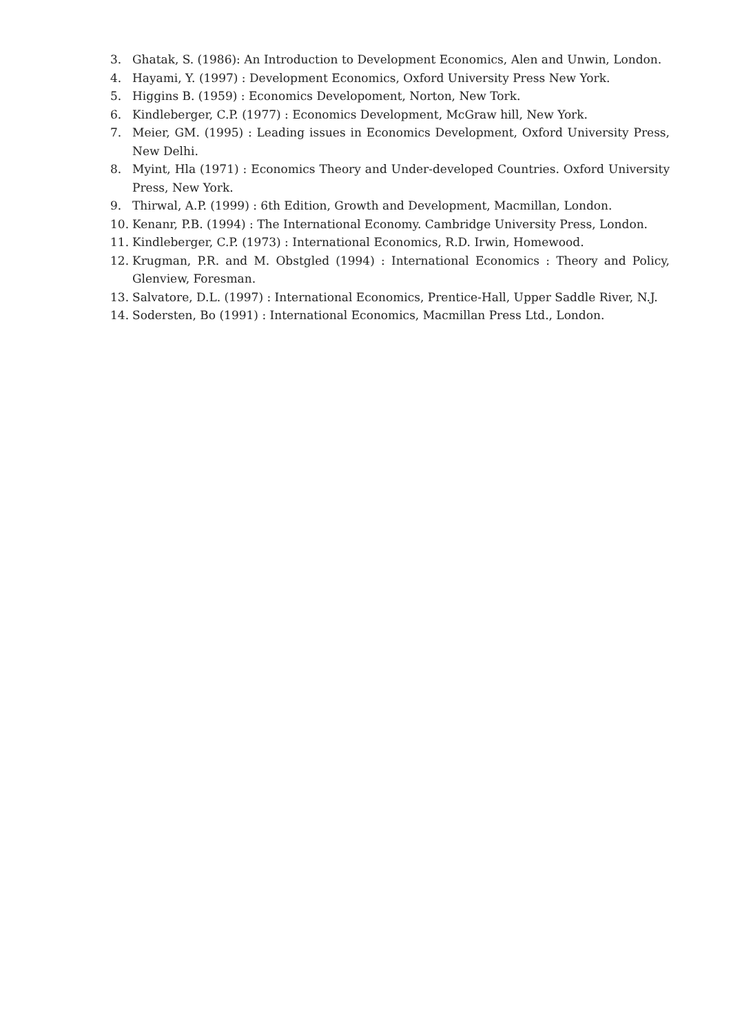3. Ghatak, S. (1986): An Introduction to Development Economics, Alen and Unwin, London.
4. Hayami, Y. (1997) : Development Economics, Oxford University Press New York.
5. Higgins B. (1959) : Economics Developoment, Norton, New Tork.
6. Kindleberger, C.P. (1977) : Economics Development, McGraw hill, New York.
7. Meier, GM. (1995) : Leading issues in Economics Development, Oxford University Press, New Delhi.
8. Myint, Hla (1971) : Economics Theory and Under-developed Countries. Oxford University Press, New York.
9. Thirwal, A.P. (1999) : 6th Edition, Growth and Development, Macmillan, London.
10. Kenanr, P.B. (1994) : The International Economy. Cambridge University Press, London.
11. Kindleberger, C.P. (1973) : International Economics, R.D. Irwin, Homewood.
12. Krugman, P.R. and M. Obstgled (1994) : International Economics : Theory and Policy, Glenview, Foresman.
13. Salvatore, D.L. (1997) : International Economics, Prentice-Hall, Upper Saddle River, N.J.
14. Sodersten, Bo (1991) : International Economics, Macmillan Press Ltd., London.